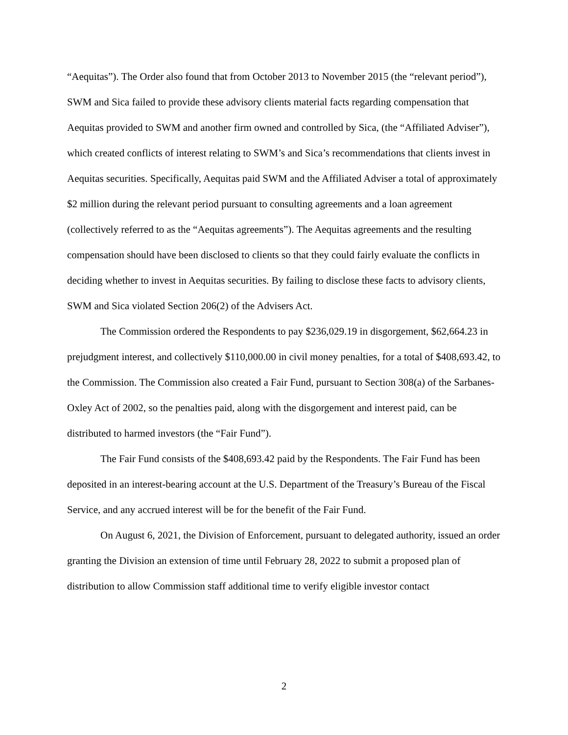“Aequitas”). The Order also found that from October 2013 to November 2015 (the “relevant period”), SWM and Sica failed to provide these advisory clients material facts regarding compensation that Aequitas provided to SWM and another firm owned and controlled by Sica, (the “Affiliated Adviser”), which created conflicts of interest relating to SWM’s and Sica’s recommendations that clients invest in Aequitas securities. Specifically, Aequitas paid SWM and the Affiliated Adviser a total of approximately $2 million during the relevant period pursuant to consulting agreements and a loan agreement (collectively referred to as the “Aequitas agreements”). The Aequitas agreements and the resulting compensation should have been disclosed to clients so that they could fairly evaluate the conflicts in deciding whether to invest in Aequitas securities. By failing to disclose these facts to advisory clients, SWM and Sica violated Section 206(2) of the Advisers Act.
The Commission ordered the Respondents to pay $236,029.19 in disgorgement, $62,664.23 in prejudgment interest, and collectively $110,000.00 in civil money penalties, for a total of $408,693.42, to the Commission. The Commission also created a Fair Fund, pursuant to Section 308(a) of the Sarbanes-Oxley Act of 2002, so the penalties paid, along with the disgorgement and interest paid, can be distributed to harmed investors (the “Fair Fund”).
The Fair Fund consists of the $408,693.42 paid by the Respondents. The Fair Fund has been deposited in an interest-bearing account at the U.S. Department of the Treasury’s Bureau of the Fiscal Service, and any accrued interest will be for the benefit of the Fair Fund.
On August 6, 2021, the Division of Enforcement, pursuant to delegated authority, issued an order granting the Division an extension of time until February 28, 2022 to submit a proposed plan of distribution to allow Commission staff additional time to verify eligible investor contact
2